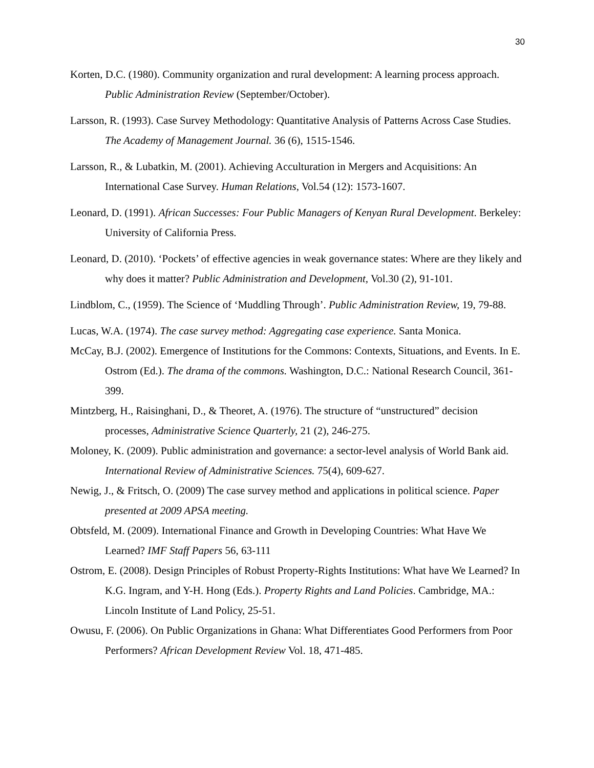30
Korten, D.C. (1980). Community organization and rural development: A learning process approach. Public Administration Review (September/October).
Larsson, R. (1993). Case Survey Methodology: Quantitative Analysis of Patterns Across Case Studies. The Academy of Management Journal. 36 (6), 1515-1546.
Larsson, R., & Lubatkin, M. (2001). Achieving Acculturation in Mergers and Acquisitions: An International Case Survey. Human Relations, Vol.54 (12): 1573-1607.
Leonard, D. (1991). African Successes: Four Public Managers of Kenyan Rural Development. Berkeley: University of California Press.
Leonard, D. (2010). ‘Pockets’ of effective agencies in weak governance states: Where are they likely and why does it matter? Public Administration and Development, Vol.30 (2), 91-101.
Lindblom, C., (1959). The Science of ‘Muddling Through’. Public Administration Review, 19, 79-88.
Lucas, W.A. (1974). The case survey method: Aggregating case experience. Santa Monica.
McCay, B.J. (2002). Emergence of Institutions for the Commons: Contexts, Situations, and Events. In E. Ostrom (Ed.). The drama of the commons. Washington, D.C.: National Research Council, 361-399.
Mintzberg, H., Raisinghani, D., & Theoret, A. (1976). The structure of “unstructured” decision processes, Administrative Science Quarterly, 21 (2), 246-275.
Moloney, K. (2009). Public administration and governance: a sector-level analysis of World Bank aid. International Review of Administrative Sciences. 75(4), 609-627.
Newig, J., & Fritsch, O. (2009) The case survey method and applications in political science. Paper presented at 2009 APSA meeting.
Obtsfeld, M. (2009). International Finance and Growth in Developing Countries: What Have We Learned? IMF Staff Papers 56, 63-111
Ostrom, E. (2008). Design Principles of Robust Property-Rights Institutions: What have We Learned? In K.G. Ingram, and Y-H. Hong (Eds.). Property Rights and Land Policies. Cambridge, MA.: Lincoln Institute of Land Policy, 25-51.
Owusu, F. (2006). On Public Organizations in Ghana: What Differentiates Good Performers from Poor Performers? African Development Review Vol. 18, 471-485.